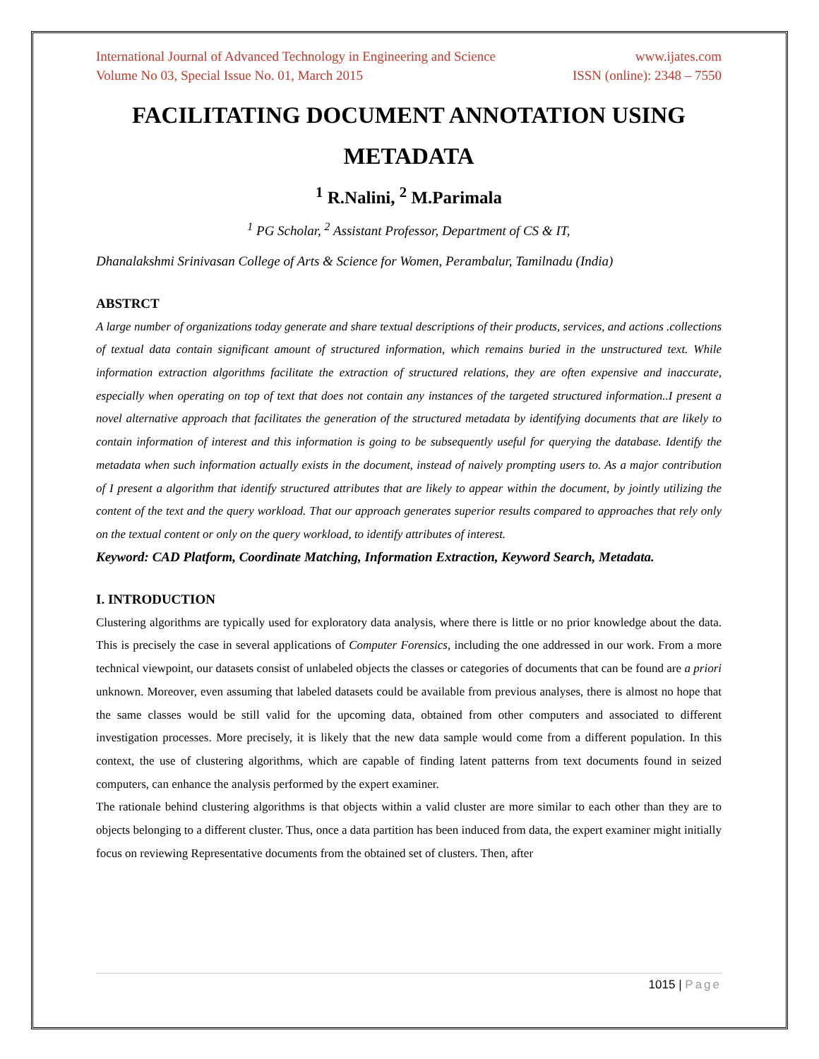International Journal of Advanced Technology in Engineering and Science www.ijates.com
Volume No 03, Special Issue No. 01, March 2015 ISSN (online): 2348 – 7550
FACILITATING DOCUMENT ANNOTATION USING METADATA
<sup>1</sup> R.Nalini, <sup>2</sup> M.Parimala
<sup>1</sup> PG Scholar, <sup>2</sup> Assistant Professor, Department of CS & IT,
Dhanalakshmi Srinivasan College of Arts & Science for Women, Perambalur, Tamilnadu (India)
ABSTRCT
A large number of organizations today generate and share textual descriptions of their products, services, and actions .collections of textual data contain significant amount of structured information, which remains buried in the unstructured text. While information extraction algorithms facilitate the extraction of structured relations, they are often expensive and inaccurate, especially when operating on top of text that does not contain any instances of the targeted structured information..I present a novel alternative approach that facilitates the generation of the structured metadata by identifying documents that are likely to contain information of interest and this information is going to be subsequently useful for querying the database. Identify the metadata when such information actually exists in the document, instead of naively prompting users to. As a major contribution of I present a algorithm that identify structured attributes that are likely to appear within the document, by jointly utilizing the content of the text and the query workload. That our approach generates superior results compared to approaches that rely only on the textual content or only on the query workload, to identify attributes of interest.
Keyword: CAD Platform, Coordinate Matching, Information Extraction, Keyword Search, Metadata.
I. INTRODUCTION
Clustering algorithms are typically used for exploratory data analysis, where there is little or no prior knowledge about the data. This is precisely the case in several applications of Computer Forensics, including the one addressed in our work. From a more technical viewpoint, our datasets consist of unlabeled objects the classes or categories of documents that can be found are a priori unknown. Moreover, even assuming that labeled datasets could be available from previous analyses, there is almost no hope that the same classes would be still valid for the upcoming data, obtained from other computers and associated to different investigation processes. More precisely, it is likely that the new data sample would come from a different population. In this context, the use of clustering algorithms, which are capable of finding latent patterns from text documents found in seized computers, can enhance the analysis performed by the expert examiner.
The rationale behind clustering algorithms is that objects within a valid cluster are more similar to each other than they are to objects belonging to a different cluster. Thus, once a data partition has been induced from data, the expert examiner might initially focus on reviewing Representative documents from the obtained set of clusters. Then, after
1015 | Page